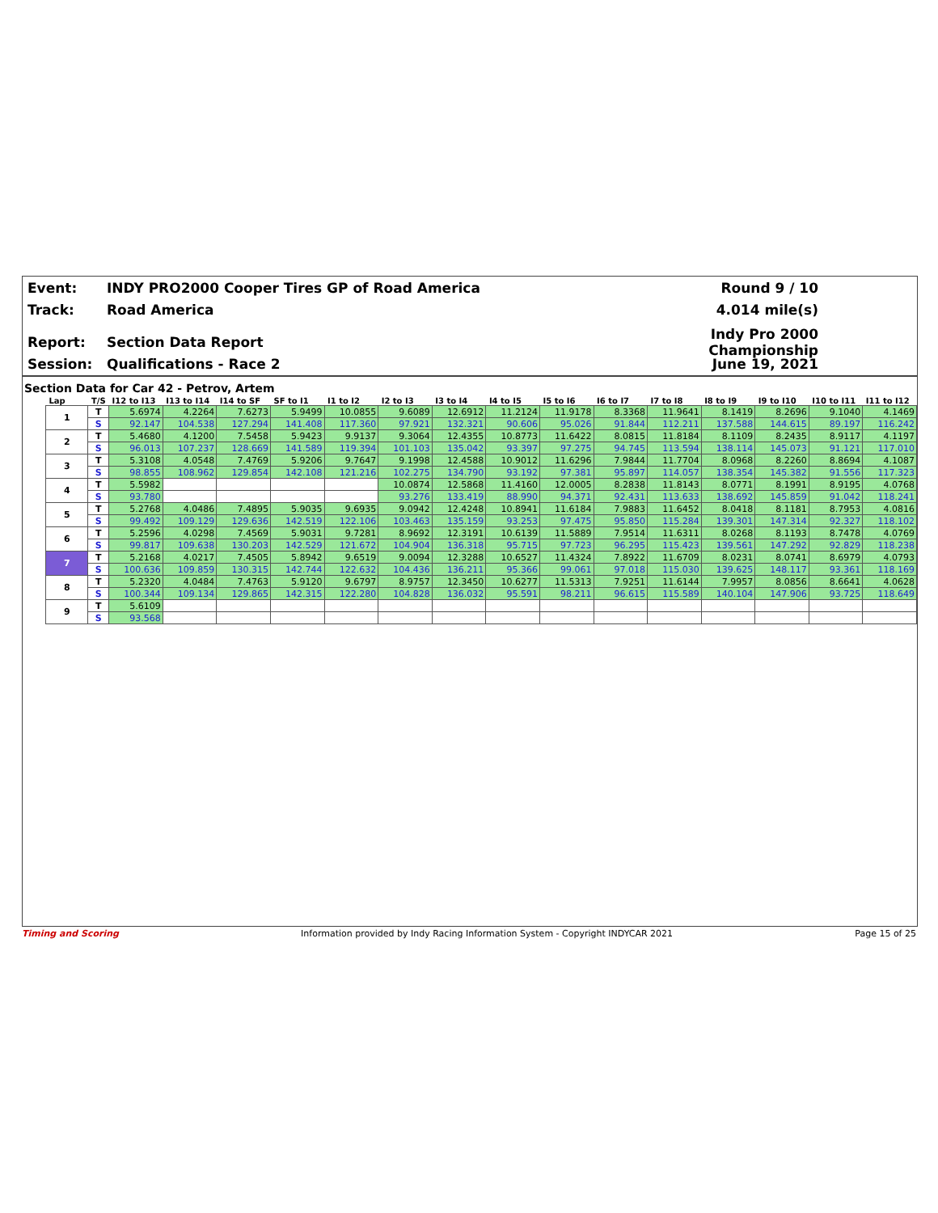Event: INDY PRO2000 Cooper Tires GP of Road America Round 9 / 10
Track: Road America 4.014 mile(s)
Report: Section Data Report Indy Pro 2000 Championship
Session: Qualifications - Race 2 June 19, 2021
Section Data for Car 42 - Petrov, Artem
| Lap | T/S | I12 to I13 | I13 to I14 | I14 to SF | SF to I1 | I1 to I2 | I2 to I3 | I3 to I4 | I4 to I5 | I5 to I6 | I6 to I7 | I7 to I8 | I8 to I9 | I9 to I10 | I10 to I11 | I11 to I12 |
| --- | --- | --- | --- | --- | --- | --- | --- | --- | --- | --- | --- | --- | --- | --- | --- | --- |
| 1 | T | 5.6974 | 4.2264 | 7.6273 | 5.9499 | 10.0855 | 9.6089 | 12.6912 | 11.2124 | 11.9178 | 8.3368 | 11.9641 | 8.1419 | 8.2696 | 9.1040 | 4.1469 |
| | S | 92.147 | 104.538 | 127.294 | 141.408 | 117.360 | 97.921 | 132.321 | 90.606 | 95.026 | 91.844 | 112.211 | 137.588 | 144.615 | 89.197 | 116.242 |
| 2 | T | 5.4680 | 4.1200 | 7.5458 | 5.9423 | 9.9137 | 9.3064 | 12.4355 | 10.8773 | 11.6422 | 8.0815 | 11.8184 | 8.1109 | 8.2435 | 8.9117 | 4.1197 |
| | S | 96.013 | 107.237 | 128.669 | 141.589 | 119.394 | 101.103 | 135.042 | 93.397 | 97.275 | 94.745 | 113.594 | 138.114 | 145.073 | 91.121 | 117.010 |
| 3 | T | 5.3108 | 4.0548 | 7.4769 | 5.9206 | 9.7647 | 9.1998 | 12.4588 | 10.9012 | 11.6296 | 7.9844 | 11.7704 | 8.0968 | 8.2260 | 8.8694 | 4.1087 |
| | S | 98.855 | 108.962 | 129.854 | 142.108 | 121.216 | 102.275 | 134.790 | 93.192 | 97.381 | 95.897 | 114.057 | 138.354 | 145.382 | 91.556 | 117.323 |
| 4 | T | 5.5982 | | | | | 10.0874 | 12.5868 | 11.4160 | 12.0005 | 8.2838 | 11.8143 | 8.0771 | 8.1991 | 8.9195 | 4.0768 |
| | S | 93.780 | | | | | 93.276 | 133.419 | 88.990 | 94.371 | 92.431 | 113.633 | 138.692 | 145.859 | 91.042 | 118.241 |
| 5 | T | 5.2768 | 4.0486 | 7.4895 | 5.9035 | 9.6935 | 9.0942 | 12.4248 | 10.8941 | 11.6184 | 7.9883 | 11.6452 | 8.0418 | 8.1181 | 8.7953 | 4.0816 |
| | S | 99.492 | 109.129 | 129.636 | 142.519 | 122.106 | 103.463 | 135.159 | 93.253 | 97.475 | 95.850 | 115.284 | 139.301 | 147.314 | 92.327 | 118.102 |
| 6 | T | 5.2596 | 4.0298 | 7.4569 | 5.9031 | 9.7281 | 8.9692 | 12.3191 | 10.6139 | 11.5889 | 7.9514 | 11.6311 | 8.0268 | 8.1193 | 8.7478 | 4.0769 |
| | S | 99.817 | 109.638 | 130.203 | 142.529 | 121.672 | 104.904 | 136.318 | 95.715 | 97.723 | 96.295 | 115.423 | 139.561 | 147.292 | 92.829 | 118.238 |
| 7 | T | 5.2168 | 4.0217 | 7.4505 | 5.8942 | 9.6519 | 9.0094 | 12.3288 | 10.6527 | 11.4324 | 7.8922 | 11.6709 | 8.0231 | 8.0741 | 8.6979 | 4.0793 |
| | S | 100.636 | 109.859 | 130.315 | 142.744 | 122.632 | 104.436 | 136.211 | 95.366 | 99.061 | 97.018 | 115.030 | 139.625 | 148.117 | 93.361 | 118.169 |
| 8 | T | 5.2320 | 4.0484 | 7.4763 | 5.9120 | 9.6797 | 8.9757 | 12.3450 | 10.6277 | 11.5313 | 7.9251 | 11.6144 | 7.9957 | 8.0856 | 8.6641 | 4.0628 |
| | S | 100.344 | 109.134 | 129.865 | 142.315 | 122.280 | 104.828 | 136.032 | 95.591 | 98.211 | 96.615 | 115.589 | 140.104 | 147.906 | 93.725 | 118.649 |
| 9 | T | 5.6109 | | | | | | | | | | | | | | |
| | S | 93.568 | | | | | | | | | | | | | | |
Timing and Scoring Information provided by Indy Racing Information System - Copyright INDYCAR 2021 Page 15 of 25